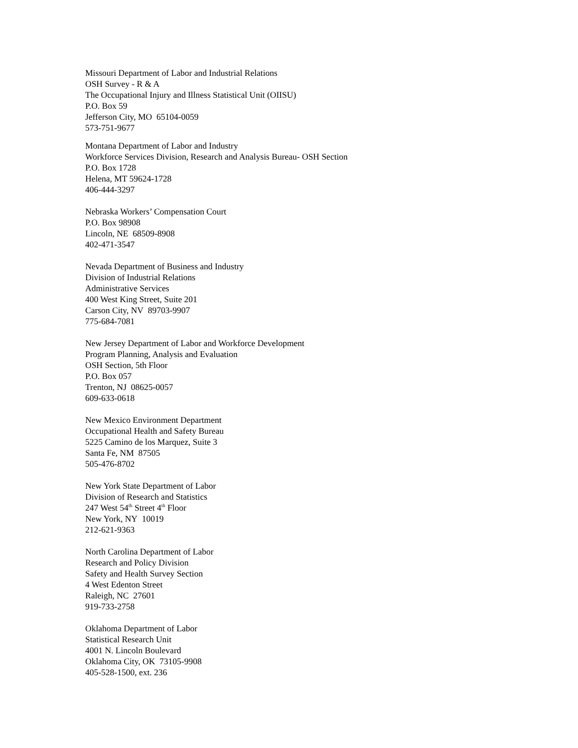Missouri Department of Labor and Industrial Relations
OSH Survey - R & A
The Occupational Injury and Illness Statistical Unit (OIISU)
P.O. Box 59
Jefferson City, MO 65104-0059
573-751-9677
Montana Department of Labor and Industry
Workforce Services Division, Research and Analysis Bureau- OSH Section
P.O. Box 1728
Helena, MT 59624-1728
406-444-3297
Nebraska Workers’ Compensation Court
P.O. Box 98908
Lincoln, NE 68509-8908
402-471-3547
Nevada Department of Business and Industry
Division of Industrial Relations
Administrative Services
400 West King Street, Suite 201
Carson City, NV 89703-9907
775-684-7081
New Jersey Department of Labor and Workforce Development
Program Planning, Analysis and Evaluation
OSH Section, 5th Floor
P.O. Box 057
Trenton, NJ 08625-0057
609-633-0618
New Mexico Environment Department
Occupational Health and Safety Bureau
5225 Camino de los Marquez, Suite 3
Santa Fe, NM 87505
505-476-8702
New York State Department of Labor
Division of Research and Statistics
247 West 54<sup>th</sup> Street 4<sup>th</sup> Floor
New York, NY 10019
212-621-9363
North Carolina Department of Labor
Research and Policy Division
Safety and Health Survey Section
4 West Edenton Street
Raleigh, NC 27601
919-733-2758
Oklahoma Department of Labor
Statistical Research Unit
4001 N. Lincoln Boulevard
Oklahoma City, OK 73105-9908
405-528-1500, ext. 236